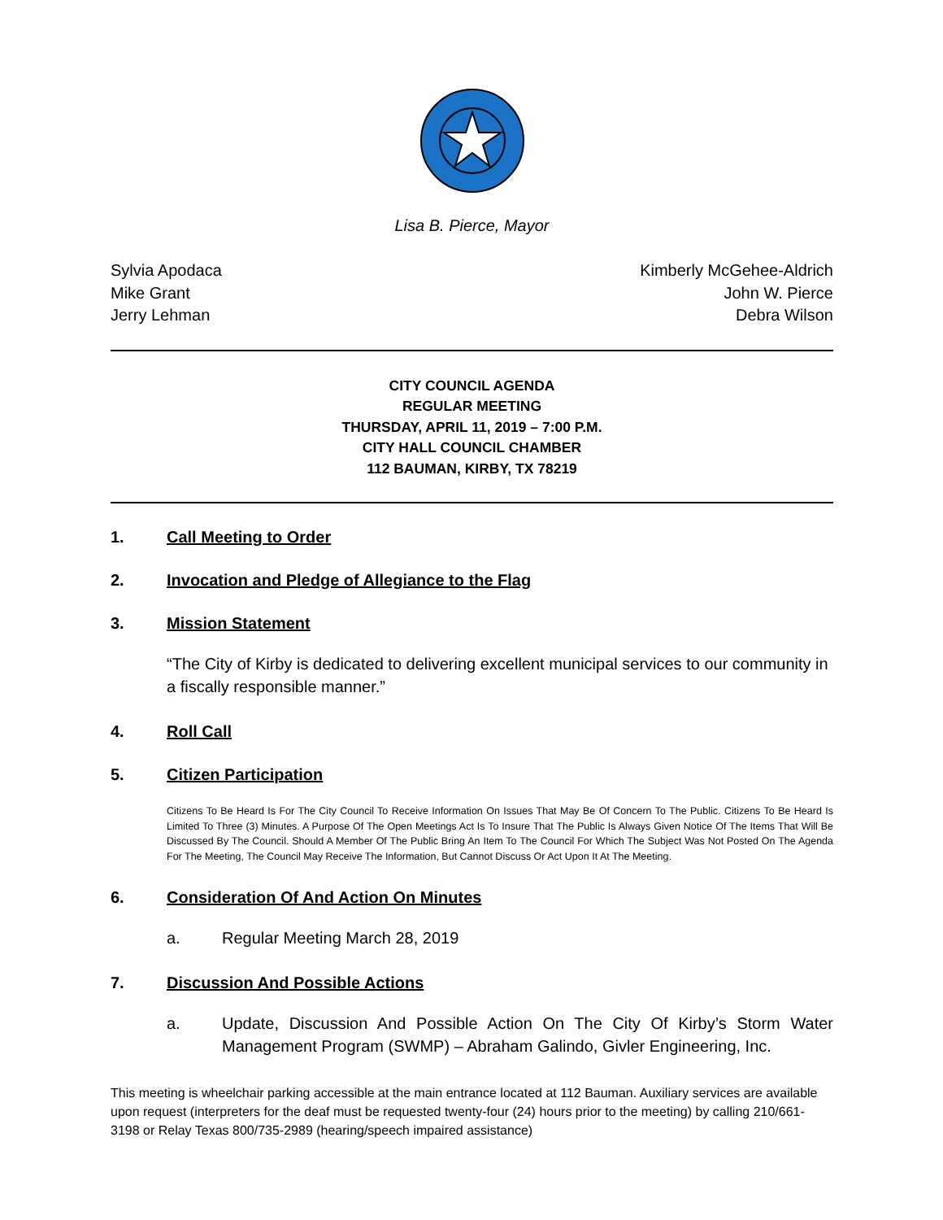Lisa B. Pierce, Mayor
Sylvia Apodaca
Mike Grant
Jerry Lehman
Kimberly McGehee-Aldrich
John W. Pierce
Debra Wilson
CITY COUNCIL AGENDA
REGULAR MEETING
THURSDAY, APRIL 11, 2019 – 7:00 P.M.
CITY HALL COUNCIL CHAMBER
112 BAUMAN, KIRBY, TX 78219
1. Call Meeting to Order
2. Invocation and Pledge of Allegiance to the Flag
3. Mission Statement
“The City of Kirby is dedicated to delivering excellent municipal services to our community in a fiscally responsible manner.”
4. Roll Call
5. Citizen Participation
Citizens To Be Heard Is For The City Council To Receive Information On Issues That May Be Of Concern To The Public. Citizens To Be Heard Is Limited To Three (3) Minutes. A Purpose Of The Open Meetings Act Is To Insure That The Public Is Always Given Notice Of The Items That Will Be Discussed By The Council. Should A Member Of The Public Bring An Item To The Council For Which The Subject Was Not Posted On The Agenda For The Meeting, The Council May Receive The Information, But Cannot Discuss Or Act Upon It At The Meeting.
6. Consideration Of And Action On Minutes
a. Regular Meeting March 28, 2019
7. Discussion And Possible Actions
a. Update, Discussion And Possible Action On The City Of Kirby’s Storm Water Management Program (SWMP) – Abraham Galindo, Givler Engineering, Inc.
This meeting is wheelchair parking accessible at the main entrance located at 112 Bauman. Auxiliary services are available upon request (interpreters for the deaf must be requested twenty-four (24) hours prior to the meeting) by calling 210/661-3198 or Relay Texas 800/735-2989 (hearing/speech impaired assistance)